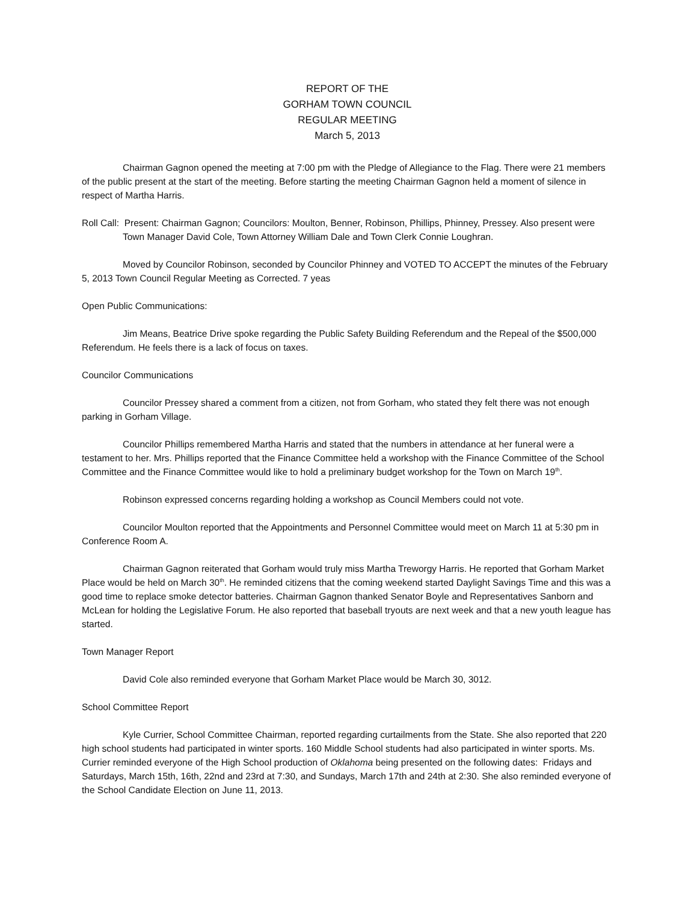REPORT OF THE
GORHAM TOWN COUNCIL
REGULAR MEETING
March 5, 2013
Chairman Gagnon opened the meeting at 7:00 pm with the Pledge of Allegiance to the Flag. There were 21 members of the public present at the start of the meeting. Before starting the meeting Chairman Gagnon held a moment of silence in respect of Martha Harris.
Roll Call: Present: Chairman Gagnon; Councilors: Moulton, Benner, Robinson, Phillips, Phinney, Pressey. Also present were Town Manager David Cole, Town Attorney William Dale and Town Clerk Connie Loughran.
Moved by Councilor Robinson, seconded by Councilor Phinney and VOTED TO ACCEPT the minutes of the February 5, 2013 Town Council Regular Meeting as Corrected. 7 yeas
Open Public Communications:
Jim Means, Beatrice Drive spoke regarding the Public Safety Building Referendum and the Repeal of the $500,000 Referendum. He feels there is a lack of focus on taxes.
Councilor Communications
Councilor Pressey shared a comment from a citizen, not from Gorham, who stated they felt there was not enough parking in Gorham Village.
Councilor Phillips remembered Martha Harris and stated that the numbers in attendance at her funeral were a testament to her. Mrs. Phillips reported that the Finance Committee held a workshop with the Finance Committee of the School Committee and the Finance Committee would like to hold a preliminary budget workshop for the Town on March 19<sup>th</sup>.
Robinson expressed concerns regarding holding a workshop as Council Members could not vote.
Councilor Moulton reported that the Appointments and Personnel Committee would meet on March 11 at 5:30 pm in Conference Room A.
Chairman Gagnon reiterated that Gorham would truly miss Martha Treworgy Harris. He reported that Gorham Market Place would be held on March 30<sup>th</sup>. He reminded citizens that the coming weekend started Daylight Savings Time and this was a good time to replace smoke detector batteries. Chairman Gagnon thanked Senator Boyle and Representatives Sanborn and McLean for holding the Legislative Forum. He also reported that baseball tryouts are next week and that a new youth league has started.
Town Manager Report
David Cole also reminded everyone that Gorham Market Place would be March 30, 3012.
School Committee Report
Kyle Currier, School Committee Chairman, reported regarding curtailments from the State. She also reported that 220 high school students had participated in winter sports. 160 Middle School students had also participated in winter sports. Ms. Currier reminded everyone of the High School production of Oklahoma being presented on the following dates: Fridays and Saturdays, March 15th, 16th, 22nd and 23rd at 7:30, and Sundays, March 17th and 24th at 2:30. She also reminded everyone of the School Candidate Election on June 11, 2013.